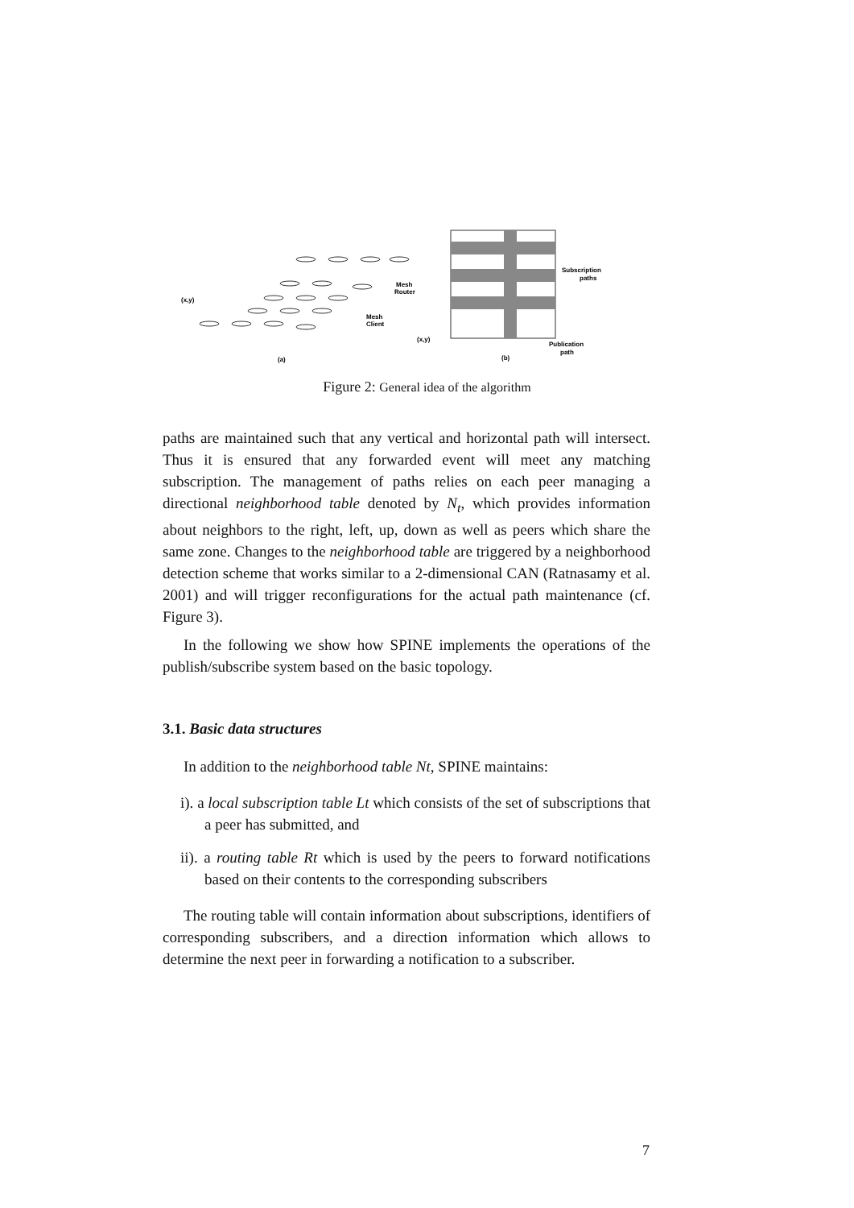(x,y)
Mesh
Router
Mesh
Client
(a)
Subscription
paths
(x,y)
Publication
path
(b)
Figure 2: General idea of the algorithm
paths are maintained such that any vertical and horizontal path will intersect. Thus it is ensured that any forwarded event will meet any matching subscription. The management of paths relies on each peer managing a directional neighborhood table denoted by N<sub>t</sub>, which provides information about neighbors to the right, left, up, down as well as peers which share the same zone. Changes to the neighborhood table are triggered by a neighborhood detection scheme that works similar to a 2-dimensional CAN (Ratnasamy et al. 2001) and will trigger reconfigurations for the actual path maintenance (cf. Figure 3).
In the following we show how SPINE implements the operations of the publish/subscribe system based on the basic topology.
3.1. Basic data structures
In addition to the neighborhood table Nt, SPINE maintains:
i). a local subscription table Lt which consists of the set of subscriptions that a peer has submitted, and
ii). a routing table Rt which is used by the peers to forward notifications based on their contents to the corresponding subscribers
The routing table will contain information about subscriptions, identifiers of corresponding subscribers, and a direction information which allows to determine the next peer in forwarding a notification to a subscriber.
7